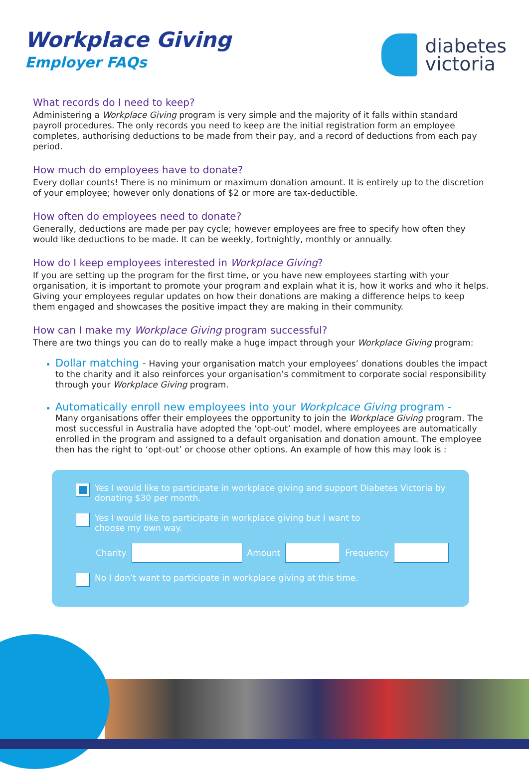Workplace Giving
Employer FAQs
diabetes
victoria
What records do I need to keep?
Administering a Workplace Giving program is very simple and the majority of it falls within standard payroll procedures. The only records you need to keep are the initial registration form an employee completes, authorising deductions to be made from their pay, and a record of deductions from each pay period.
How much do employees have to donate?
Every dollar counts! There is no minimum or maximum donation amount. It is entirely up to the discretion of your employee; however only donations of $2 or more are tax-deductible.
How often do employees need to donate?
Generally, deductions are made per pay cycle; however employees are free to specify how often they would like deductions to be made. It can be weekly, fortnightly, monthly or annually.
How do I keep employees interested in Workplace Giving?
If you are setting up the program for the first time, or you have new employees starting with your organisation, it is important to promote your program and explain what it is, how it works and who it helps. Giving your employees regular updates on how their donations are making a difference helps to keep them engaged and showcases the positive impact they are making in their community.
How can I make my Workplace Giving program successful?
There are two things you can do to really make a huge impact through your Workplace Giving program:
Dollar matching - Having your organisation match your employees’ donations doubles the impact to the charity and it also reinforces your organisation’s commitment to corporate social responsibility through your Workplace Giving program.
Automatically enroll new employees into your Workplcace Giving program -
Many organisations offer their employees the opportunity to join the Workplace Giving program. The most successful in Australia have adopted the ‘opt-out’ model, where employees are automatically enrolled in the program and assigned to a default organisation and donation amount. The employee then has the right to ‘opt-out’ or choose other options. An example of how this may look is :
Yes I would like to participate in workplace giving and support Diabetes Victoria by donating $30 per month.
Yes I would like to participate in workplace giving but I want to
choose my own way.
Charity Amount Frequency
No I don’t want to participate in workplace giving at this time.